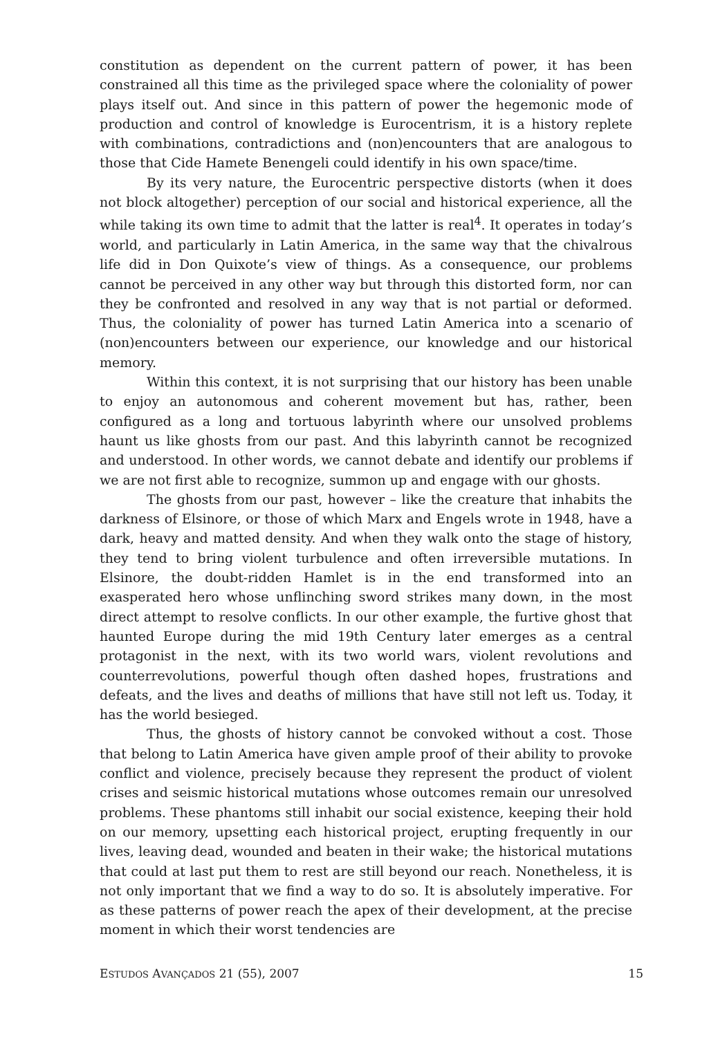constitution as dependent on the current pattern of power, it has been constrained all this time as the privileged space where the coloniality of power plays itself out. And since in this pattern of power the hegemonic mode of production and control of knowledge is Eurocentrism, it is a history replete with combinations, contradictions and (non)encounters that are analogous to those that Cide Hamete Benengeli could identify in his own space/time.
By its very nature, the Eurocentric perspective distorts (when it does not block altogether) perception of our social and historical experience, all the while taking its own time to admit that the latter is real<sup>4</sup>. It operates in today’s world, and particularly in Latin America, in the same way that the chivalrous life did in Don Quixote’s view of things. As a consequence, our problems cannot be perceived in any other way but through this distorted form, nor can they be confronted and resolved in any way that is not partial or deformed. Thus, the coloniality of power has turned Latin America into a scenario of (non)encounters between our experience, our knowledge and our historical memory.
Within this context, it is not surprising that our history has been unable to enjoy an autonomous and coherent movement but has, rather, been configured as a long and tortuous labyrinth where our unsolved problems haunt us like ghosts from our past. And this labyrinth cannot be recognized and understood. In other words, we cannot debate and identify our problems if we are not first able to recognize, summon up and engage with our ghosts.
The ghosts from our past, however – like the creature that inhabits the darkness of Elsinore, or those of which Marx and Engels wrote in 1948, have a dark, heavy and matted density. And when they walk onto the stage of history, they tend to bring violent turbulence and often irreversible mutations. In Elsinore, the doubt-ridden Hamlet is in the end transformed into an exasperated hero whose unflinching sword strikes many down, in the most direct attempt to resolve conflicts. In our other example, the furtive ghost that haunted Europe during the mid 19th Century later emerges as a central protagonist in the next, with its two world wars, violent revolutions and counterrevolutions, powerful though often dashed hopes, frustrations and defeats, and the lives and deaths of millions that have still not left us. Today, it has the world besieged.
Thus, the ghosts of history cannot be convoked without a cost. Those that belong to Latin America have given ample proof of their ability to provoke conflict and violence, precisely because they represent the product of violent crises and seismic historical mutations whose outcomes remain our unresolved problems. These phantoms still inhabit our social existence, keeping their hold on our memory, upsetting each historical project, erupting frequently in our lives, leaving dead, wounded and beaten in their wake; the historical mutations that could at last put them to rest are still beyond our reach. Nonetheless, it is not only important that we find a way to do so. It is absolutely imperative. For as these patterns of power reach the apex of their development, at the precise moment in which their worst tendencies are
ESTUDOS AVANÇADOS 21 (55), 2007 15